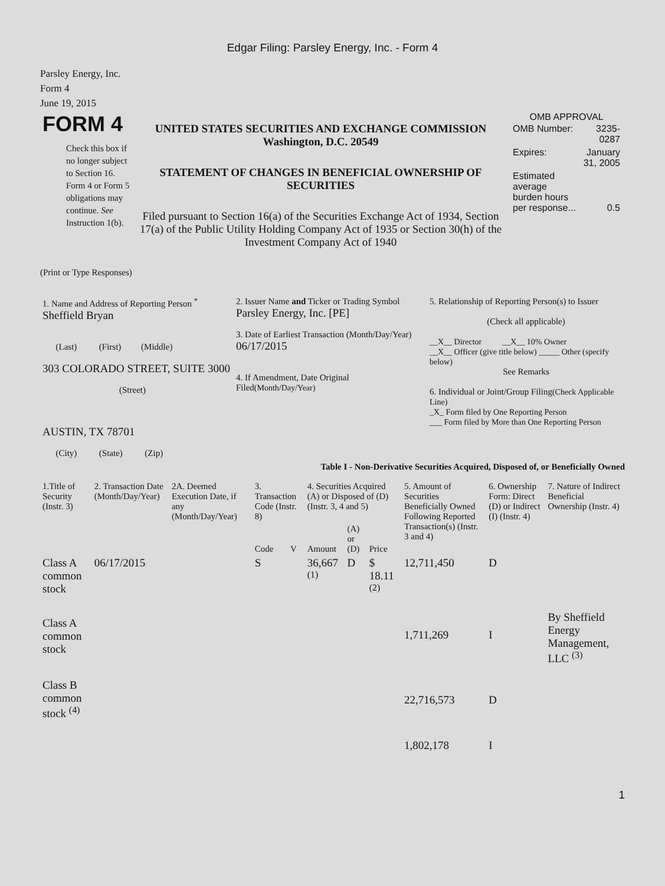Edgar Filing: Parsley Energy, Inc. - Form 4
Parsley Energy, Inc.
Form 4
June 19, 2015
| FORM 4 Check this box if no longer subject to Section 16. Form 4 or Form 5 obligations may continue. See Instruction 1(b). | UNITED STATES SECURITIES AND EXCHANGE COMMISSION Washington, D.C. 20549 STATEMENT OF CHANGES IN BENEFICIAL OWNERSHIP OF SECURITIES Filed pursuant to Section 16(a) of the Securities Exchange Act of 1934, Section 17(a) of the Public Utility Holding Company Act of 1935 or Section 30(h) of the Investment Company Act of 1940 | OMB APPROVAL / OMB Number: / 3235-0287 / / Expires: / January 31, 2005 / / Estimated average burden hours per response... / 0.5 / |
(Print or Type Responses)
| 1. Name and Address of Reporting Person <sup>*</sup> Sheffield Bryan (Last) (First) (Middle) 303 COLORADO STREET, SUITE 3000 (Street) AUSTIN, TX 78701 (City) (State) (Zip) | 2. Issuer Name and Ticker or Trading Symbol Parsley Energy, Inc. [PE] 3. Date of Earliest Transaction (Month/Day/Year) 06/17/2015 4. If Amendment, Date Original Filed (Month/Day/Year) | 5. Relationship of Reporting Person(s) to Issuer (Check all applicable) __X__ Director __X__ 10% Owner __X__ Officer (give title below) _____ Other (specify below) See Remarks 6. Individual or Joint/Group Filing (Check Applicable Line) _X_ Form filed by One Reporting Person ___ Form filed by More than One Reporting Person |
Table I - Non-Derivative Securities Acquired, Disposed of, or Beneficially Owned
| 1.Title of Security (Instr. 3) | 2. Transaction Date (Month/Day/Year) | 2A. Deemed Execution Date, if any (Month/Day/Year) | 3. Transaction Code (Instr. 8) | | 4. Securities Acquired (A) or Disposed of (D) (Instr. 3, 4 and 5) | | | 5. Amount of Securities Beneficially Owned Following Reported Transaction(s) (Instr. 3 and 4) | 6. Ownership Form: Direct (D) or Indirect (I) (Instr. 4) | 7. Nature of Indirect Beneficial Ownership (Instr. 4) |
| --- | --- | --- | --- | --- | --- | --- | --- | --- | --- | --- |
| | | | Code | V | Amount | (A) or (D) | Price | | | |
| Class A common stock | 06/17/2015 | | S | | 36,667 <sup>(1)</sup> | D | $ 18.11 <sup>(2)</sup> | 12,711,450 | D | |
| Class A common stock | | | | | | | | 1,711,269 | I | By Sheffield Energy Management, LLC <sup>(3)</sup> |
| Class B common stock <sup>(4)</sup> | | | | | | | | 22,716,573 | D | |
| | | | | | | | | 1,802,178 | I | |
1